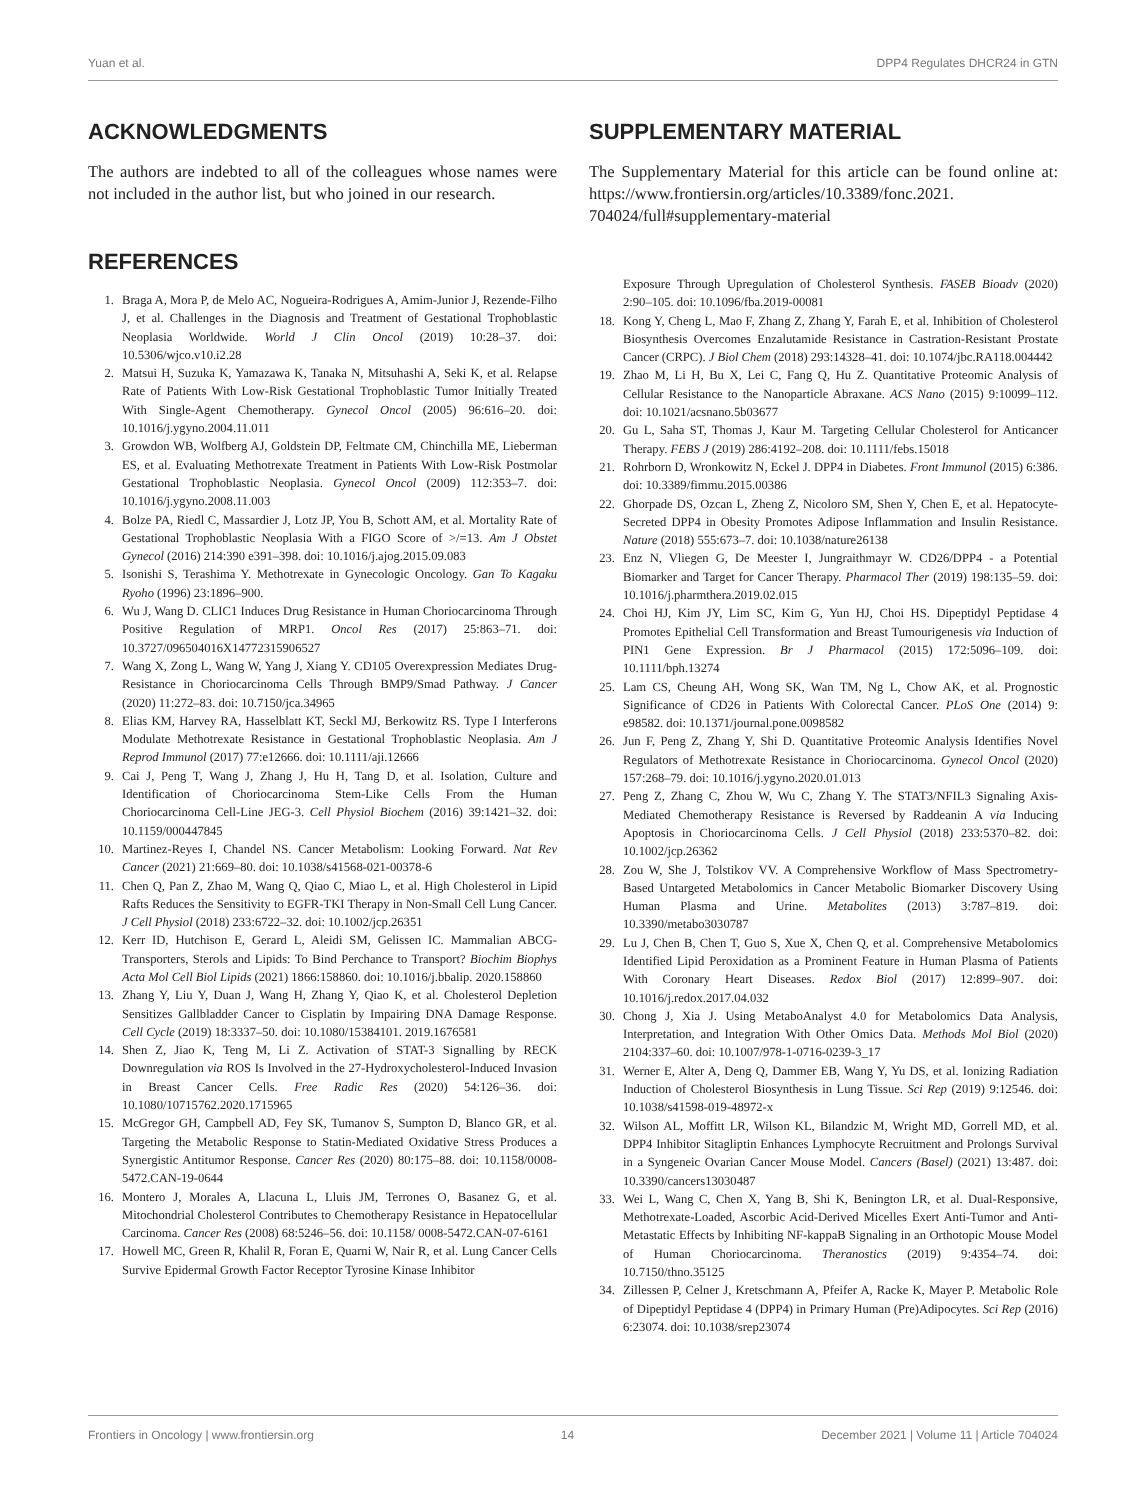Yuan et al. DPP4 Regulates DHCR24 in GTN
ACKNOWLEDGMENTS
The authors are indebted to all of the colleagues whose names were not included in the author list, but who joined in our research.
REFERENCES
1. Braga A, Mora P, de Melo AC, Nogueira-Rodrigues A, Amim-Junior J, Rezende-Filho J, et al. Challenges in the Diagnosis and Treatment of Gestational Trophoblastic Neoplasia Worldwide. World J Clin Oncol (2019) 10:28–37. doi: 10.5306/wjco.v10.i2.28
2. Matsui H, Suzuka K, Yamazawa K, Tanaka N, Mitsuhashi A, Seki K, et al. Relapse Rate of Patients With Low-Risk Gestational Trophoblastic Tumor Initially Treated With Single-Agent Chemotherapy. Gynecol Oncol (2005) 96:616–20. doi: 10.1016/j.ygyno.2004.11.011
3. Growdon WB, Wolfberg AJ, Goldstein DP, Feltmate CM, Chinchilla ME, Lieberman ES, et al. Evaluating Methotrexate Treatment in Patients With Low-Risk Postmolar Gestational Trophoblastic Neoplasia. Gynecol Oncol (2009) 112:353–7. doi: 10.1016/j.ygyno.2008.11.003
4. Bolze PA, Riedl C, Massardier J, Lotz JP, You B, Schott AM, et al. Mortality Rate of Gestational Trophoblastic Neoplasia With a FIGO Score of >/=13. Am J Obstet Gynecol (2016) 214:390 e391–398. doi: 10.1016/j.ajog.2015.09.083
5. Isonishi S, Terashima Y. Methotrexate in Gynecologic Oncology. Gan To Kagaku Ryoho (1996) 23:1896–900.
6. Wu J, Wang D. CLIC1 Induces Drug Resistance in Human Choriocarcinoma Through Positive Regulation of MRP1. Oncol Res (2017) 25:863–71. doi: 10.3727/096504016X14772315906527
7. Wang X, Zong L, Wang W, Yang J, Xiang Y. CD105 Overexpression Mediates Drug-Resistance in Choriocarcinoma Cells Through BMP9/Smad Pathway. J Cancer (2020) 11:272–83. doi: 10.7150/jca.34965
8. Elias KM, Harvey RA, Hasselblatt KT, Seckl MJ, Berkowitz RS. Type I Interferons Modulate Methotrexate Resistance in Gestational Trophoblastic Neoplasia. Am J Reprod Immunol (2017) 77:e12666. doi: 10.1111/aji.12666
9. Cai J, Peng T, Wang J, Zhang J, Hu H, Tang D, et al. Isolation, Culture and Identification of Choriocarcinoma Stem-Like Cells From the Human Choriocarcinoma Cell-Line JEG-3. Cell Physiol Biochem (2016) 39:1421–32. doi: 10.1159/000447845
10. Martinez-Reyes I, Chandel NS. Cancer Metabolism: Looking Forward. Nat Rev Cancer (2021) 21:669–80. doi: 10.1038/s41568-021-00378-6
11. Chen Q, Pan Z, Zhao M, Wang Q, Qiao C, Miao L, et al. High Cholesterol in Lipid Rafts Reduces the Sensitivity to EGFR-TKI Therapy in Non-Small Cell Lung Cancer. J Cell Physiol (2018) 233:6722–32. doi: 10.1002/jcp.26351
12. Kerr ID, Hutchison E, Gerard L, Aleidi SM, Gelissen IC. Mammalian ABCG-Transporters, Sterols and Lipids: To Bind Perchance to Transport? Biochim Biophys Acta Mol Cell Biol Lipids (2021) 1866:158860. doi: 10.1016/j.bbalip. 2020.158860
13. Zhang Y, Liu Y, Duan J, Wang H, Zhang Y, Qiao K, et al. Cholesterol Depletion Sensitizes Gallbladder Cancer to Cisplatin by Impairing DNA Damage Response. Cell Cycle (2019) 18:3337–50. doi: 10.1080/15384101. 2019.1676581
14. Shen Z, Jiao K, Teng M, Li Z. Activation of STAT-3 Signalling by RECK Downregulation via ROS Is Involved in the 27-Hydroxycholesterol-Induced Invasion in Breast Cancer Cells. Free Radic Res (2020) 54:126–36. doi: 10.1080/10715762.2020.1715965
15. McGregor GH, Campbell AD, Fey SK, Tumanov S, Sumpton D, Blanco GR, et al. Targeting the Metabolic Response to Statin-Mediated Oxidative Stress Produces a Synergistic Antitumor Response. Cancer Res (2020) 80:175–88. doi: 10.1158/0008-5472.CAN-19-0644
16. Montero J, Morales A, Llacuna L, Lluis JM, Terrones O, Basanez G, et al. Mitochondrial Cholesterol Contributes to Chemotherapy Resistance in Hepatocellular Carcinoma. Cancer Res (2008) 68:5246–56. doi: 10.1158/ 0008-5472.CAN-07-6161
17. Howell MC, Green R, Khalil R, Foran E, Quarni W, Nair R, et al. Lung Cancer Cells Survive Epidermal Growth Factor Receptor Tyrosine Kinase Inhibitor
SUPPLEMENTARY MATERIAL
The Supplementary Material for this article can be found online at: https://www.frontiersin.org/articles/10.3389/fonc.2021. 704024/full#supplementary-material
Exposure Through Upregulation of Cholesterol Synthesis. FASEB Bioadv (2020) 2:90–105. doi: 10.1096/fba.2019-00081
18. Kong Y, Cheng L, Mao F, Zhang Z, Zhang Y, Farah E, et al. Inhibition of Cholesterol Biosynthesis Overcomes Enzalutamide Resistance in Castration-Resistant Prostate Cancer (CRPC). J Biol Chem (2018) 293:14328–41. doi: 10.1074/jbc.RA118.004442
19. Zhao M, Li H, Bu X, Lei C, Fang Q, Hu Z. Quantitative Proteomic Analysis of Cellular Resistance to the Nanoparticle Abraxane. ACS Nano (2015) 9:10099–112. doi: 10.1021/acsnano.5b03677
20. Gu L, Saha ST, Thomas J, Kaur M. Targeting Cellular Cholesterol for Anticancer Therapy. FEBS J (2019) 286:4192–208. doi: 10.1111/febs.15018
21. Rohrborn D, Wronkowitz N, Eckel J. DPP4 in Diabetes. Front Immunol (2015) 6:386. doi: 10.3389/fimmu.2015.00386
22. Ghorpade DS, Ozcan L, Zheng Z, Nicoloro SM, Shen Y, Chen E, et al. Hepatocyte-Secreted DPP4 in Obesity Promotes Adipose Inflammation and Insulin Resistance. Nature (2018) 555:673–7. doi: 10.1038/nature26138
23. Enz N, Vliegen G, De Meester I, Jungraithmayr W. CD26/DPP4 - a Potential Biomarker and Target for Cancer Therapy. Pharmacol Ther (2019) 198:135–59. doi: 10.1016/j.pharmthera.2019.02.015
24. Choi HJ, Kim JY, Lim SC, Kim G, Yun HJ, Choi HS. Dipeptidyl Peptidase 4 Promotes Epithelial Cell Transformation and Breast Tumourigenesis via Induction of PIN1 Gene Expression. Br J Pharmacol (2015) 172:5096–109. doi: 10.1111/bph.13274
25. Lam CS, Cheung AH, Wong SK, Wan TM, Ng L, Chow AK, et al. Prognostic Significance of CD26 in Patients With Colorectal Cancer. PLoS One (2014) 9: e98582. doi: 10.1371/journal.pone.0098582
26. Jun F, Peng Z, Zhang Y, Shi D. Quantitative Proteomic Analysis Identifies Novel Regulators of Methotrexate Resistance in Choriocarcinoma. Gynecol Oncol (2020) 157:268–79. doi: 10.1016/j.ygyno.2020.01.013
27. Peng Z, Zhang C, Zhou W, Wu C, Zhang Y. The STAT3/NFIL3 Signaling Axis-Mediated Chemotherapy Resistance is Reversed by Raddeanin A via Inducing Apoptosis in Choriocarcinoma Cells. J Cell Physiol (2018) 233:5370–82. doi: 10.1002/jcp.26362
28. Zou W, She J, Tolstikov VV. A Comprehensive Workflow of Mass Spectrometry-Based Untargeted Metabolomics in Cancer Metabolic Biomarker Discovery Using Human Plasma and Urine. Metabolites (2013) 3:787–819. doi: 10.3390/metabo3030787
29. Lu J, Chen B, Chen T, Guo S, Xue X, Chen Q, et al. Comprehensive Metabolomics Identified Lipid Peroxidation as a Prominent Feature in Human Plasma of Patients With Coronary Heart Diseases. Redox Biol (2017) 12:899–907. doi: 10.1016/j.redox.2017.04.032
30. Chong J, Xia J. Using MetaboAnalyst 4.0 for Metabolomics Data Analysis, Interpretation, and Integration With Other Omics Data. Methods Mol Biol (2020) 2104:337–60. doi: 10.1007/978-1-0716-0239-3_17
31. Werner E, Alter A, Deng Q, Dammer EB, Wang Y, Yu DS, et al. Ionizing Radiation Induction of Cholesterol Biosynthesis in Lung Tissue. Sci Rep (2019) 9:12546. doi: 10.1038/s41598-019-48972-x
32. Wilson AL, Moffitt LR, Wilson KL, Bilandzic M, Wright MD, Gorrell MD, et al. DPP4 Inhibitor Sitagliptin Enhances Lymphocyte Recruitment and Prolongs Survival in a Syngeneic Ovarian Cancer Mouse Model. Cancers (Basel) (2021) 13:487. doi: 10.3390/cancers13030487
33. Wei L, Wang C, Chen X, Yang B, Shi K, Benington LR, et al. Dual-Responsive, Methotrexate-Loaded, Ascorbic Acid-Derived Micelles Exert Anti-Tumor and Anti-Metastatic Effects by Inhibiting NF-kappaB Signaling in an Orthotopic Mouse Model of Human Choriocarcinoma. Theranostics (2019) 9:4354–74. doi: 10.7150/thno.35125
34. Zillessen P, Celner J, Kretschmann A, Pfeifer A, Racke K, Mayer P. Metabolic Role of Dipeptidyl Peptidase 4 (DPP4) in Primary Human (Pre)Adipocytes. Sci Rep (2016) 6:23074. doi: 10.1038/srep23074
Frontiers in Oncology | www.frontiersin.org 14 December 2021 | Volume 11 | Article 704024